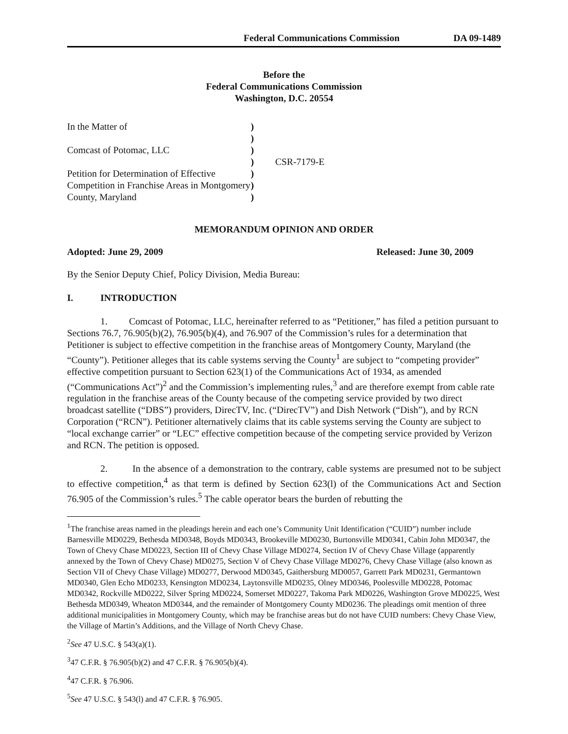Federal Communications Commission DA 09-1489
Before the
Federal Communications Commission
Washington, D.C. 20554
In the Matter of
Comcast of Potomac, LLC
Petition for Determination of Effective Competition in Franchise Areas in Montgomery County, Maryland
)
)
)
)
)
)
)
CSR-7179-E
MEMORANDUM OPINION AND ORDER
Adopted: June 29, 2009 Released: June 30, 2009
By the Senior Deputy Chief, Policy Division, Media Bureau:
I. INTRODUCTION
1. Comcast of Potomac, LLC, hereinafter referred to as “Petitioner,” has filed a petition pursuant to Sections 76.7, 76.905(b)(2), 76.905(b)(4), and 76.907 of the Commission’s rules for a determination that Petitioner is subject to effective competition in the franchise areas of Montgomery County, Maryland (the “County”). Petitioner alleges that its cable systems serving the County<sup>1</sup> are subject to “competing provider” effective competition pursuant to Section 623(1) of the Communications Act of 1934, as amended (“Communications Act”)<sup>2</sup> and the Commission’s implementing rules,<sup>3</sup> and are therefore exempt from cable rate regulation in the franchise areas of the County because of the competing service provided by two direct broadcast satellite (“DBS”) providers, DirecTV, Inc. (“DirecTV”) and Dish Network (“Dish”), and by RCN Corporation (“RCN”). Petitioner alternatively claims that its cable systems serving the County are subject to “local exchange carrier” or “LEC” effective competition because of the competing service provided by Verizon and RCN. The petition is opposed.
2. In the absence of a demonstration to the contrary, cable systems are presumed not to be subject to effective competition,<sup>4</sup> as that term is defined by Section 623(l) of the Communications Act and Section 76.905 of the Commission’s rules.<sup>5</sup> The cable operator bears the burden of rebutting the
<sup>1</sup> The franchise areas named in the pleadings herein and each one’s Community Unit Identification (“CUID”) number include Barnesville MD0229, Bethesda MD0348, Boyds MD0343, Brookeville MD0230, Burtonsville MD0341, Cabin John MD0347, the Town of Chevy Chase MD0223, Section III of Chevy Chase Village MD0274, Section IV of Chevy Chase Village (apparently annexed by the Town of Chevy Chase) MD0275, Section V of Chevy Chase Village MD0276, Chevy Chase Village (also known as Section VII of Chevy Chase Village) MD0277, Derwood MD0345, Gaithersburg MD0057, Garrett Park MD0231, Germantown MD0340, Glen Echo MD0233, Kensington MD0234, Laytonsville MD0235, Olney MD0346, Poolesville MD0228, Potomac MD0342, Rockville MD0222, Silver Spring MD0224, Somerset MD0227, Takoma Park MD0226, Washington Grove MD0225, West Bethesda MD0349, Wheaton MD0344, and the remainder of Montgomery County MD0236. The pleadings omit mention of three additional municipalities in Montgomery County, which may be franchise areas but do not have CUID numbers: Chevy Chase View, the Village of Martin’s Additions, and the Village of North Chevy Chase.
<sup>2</sup> See 47 U.S.C. § 543(a)(1).
<sup>3</sup> 47 C.F.R. § 76.905(b)(2) and 47 C.F.R. § 76.905(b)(4).
<sup>4</sup> 47 C.F.R. § 76.906.
<sup>5</sup> See 47 U.S.C. § 543(l) and 47 C.F.R. § 76.905.